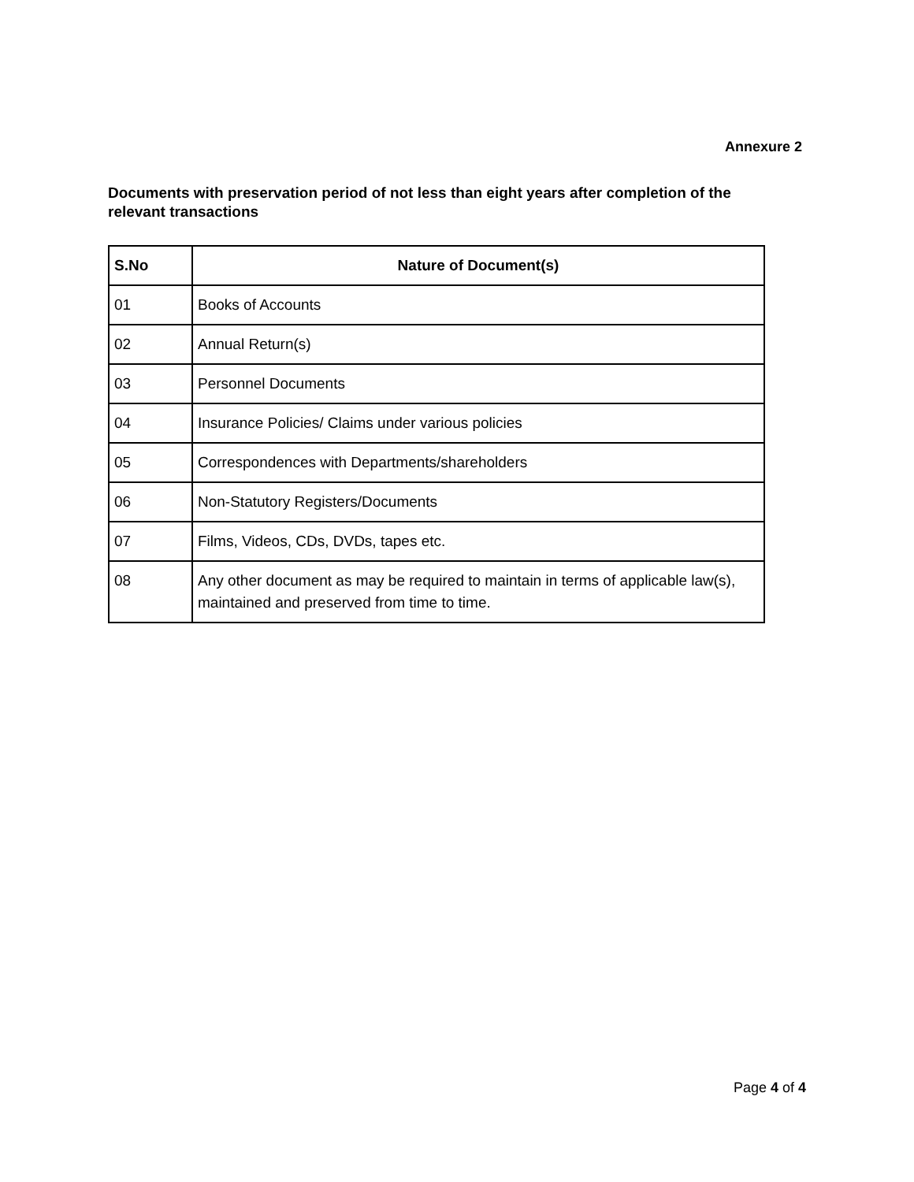Annexure 2
Documents with preservation period of not less than eight years after completion of the relevant transactions
| S.No | Nature of Document(s) |
| --- | --- |
| 01 | Books of Accounts |
| 02 | Annual Return(s) |
| 03 | Personnel Documents |
| 04 | Insurance Policies/ Claims under various policies |
| 05 | Correspondences with Departments/shareholders |
| 06 | Non-Statutory Registers/Documents |
| 07 | Films, Videos, CDs, DVDs, tapes etc. |
| 08 | Any other document as may be required to maintain in terms of applicable law(s), maintained and preserved from time to time. |
Page 4 of 4